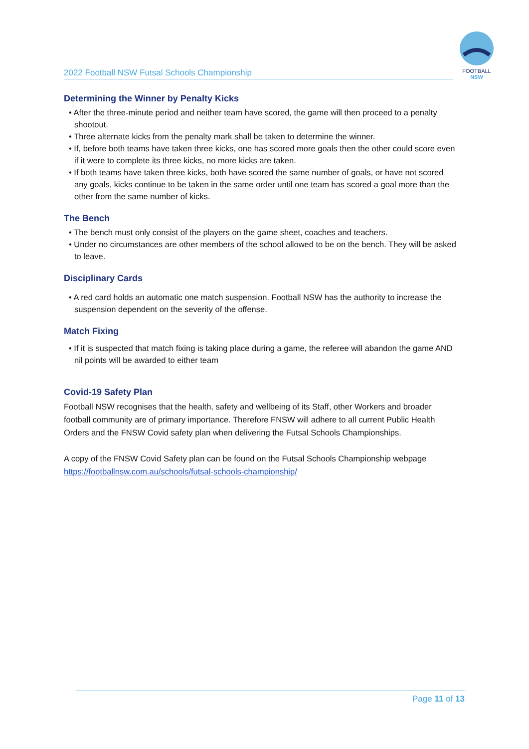2022 Football NSW Futsal Schools Championship
FOOTBALL
NSW
Determining the Winner by Penalty Kicks
• After the three-minute period and neither team have scored, the game will then proceed to a penalty shootout.
• Three alternate kicks from the penalty mark shall be taken to determine the winner.
• If, before both teams have taken three kicks, one has scored more goals then the other could score even if it were to complete its three kicks, no more kicks are taken.
• If both teams have taken three kicks, both have scored the same number of goals, or have not scored any goals, kicks continue to be taken in the same order until one team has scored a goal more than the other from the same number of kicks.
The Bench
• The bench must only consist of the players on the game sheet, coaches and teachers.
• Under no circumstances are other members of the school allowed to be on the bench. They will be asked to leave.
Disciplinary Cards
• A red card holds an automatic one match suspension. Football NSW has the authority to increase the suspension dependent on the severity of the offense.
Match Fixing
• If it is suspected that match fixing is taking place during a game, the referee will abandon the game AND nil points will be awarded to either team
Covid-19 Safety Plan
Football NSW recognises that the health, safety and wellbeing of its Staff, other Workers and broader football community are of primary importance. Therefore FNSW will adhere to all current Public Health Orders and the FNSW Covid safety plan when delivering the Futsal Schools Championships.
A copy of the FNSW Covid Safety plan can be found on the Futsal Schools Championship webpage https://footballnsw.com.au/schools/futsal-schools-championship/
Page 11 of 13